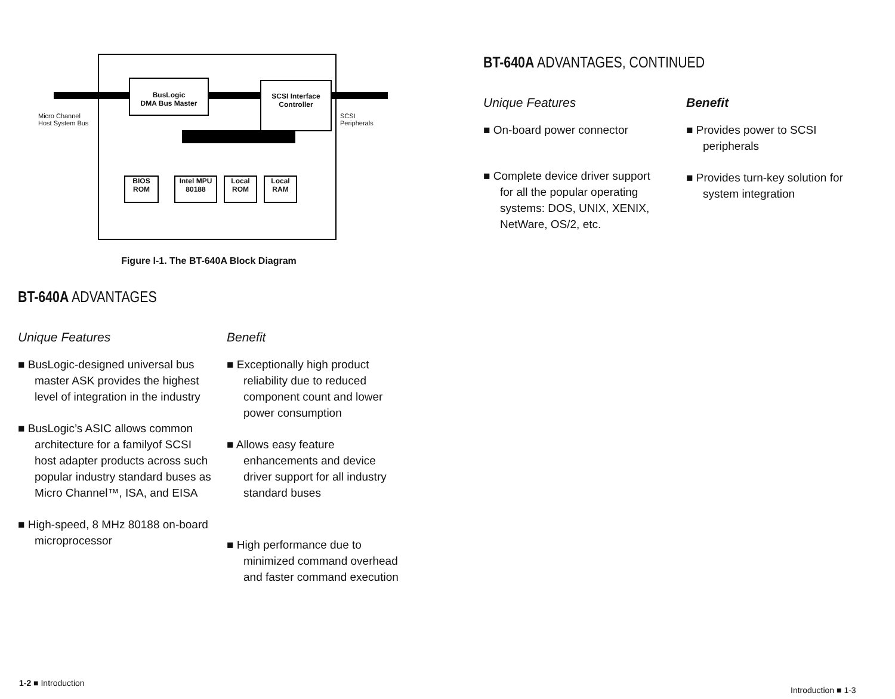BusLogic
DMA Bus Master
SCSI Interface
Controller
Micro Channel
Host System Bus
SCSI
Peripherals
BIOS
ROM
Intel MPU
80188
Local
ROM
Local
RAM
Figure l-1. The BT-640A Block Diagram
BT-640A ADVANTAGES
Unique Features
■ BusLogic-designed universal bus master ASK provides the highest level of integration in the industry
■ BusLogic’s ASIC allows common architecture for a familyof SCSI host adapter products across such popular industry standard buses as Micro Channel™, ISA, and EISA
■ High-speed, 8 MHz 80188 on-board microprocessor
Benefit
■ Exceptionally high product reliability due to reduced component count and lower power consumption
■ Allows easy feature enhancements and device driver support for all industry standard buses
■ High performance due to minimized command overhead and faster command execution
BT-640A ADVANTAGES, CONTINUED
Unique Features
■ On-board power connector
■ Complete device driver support for all the popular operating systems: DOS, UNIX, XENIX, NetWare, OS/2, etc.
Benefit
■ Provides power to SCSI peripherals
■ Provides turn-key solution for system integration
1-2 ■ Introduction
Introduction ■ 1-3